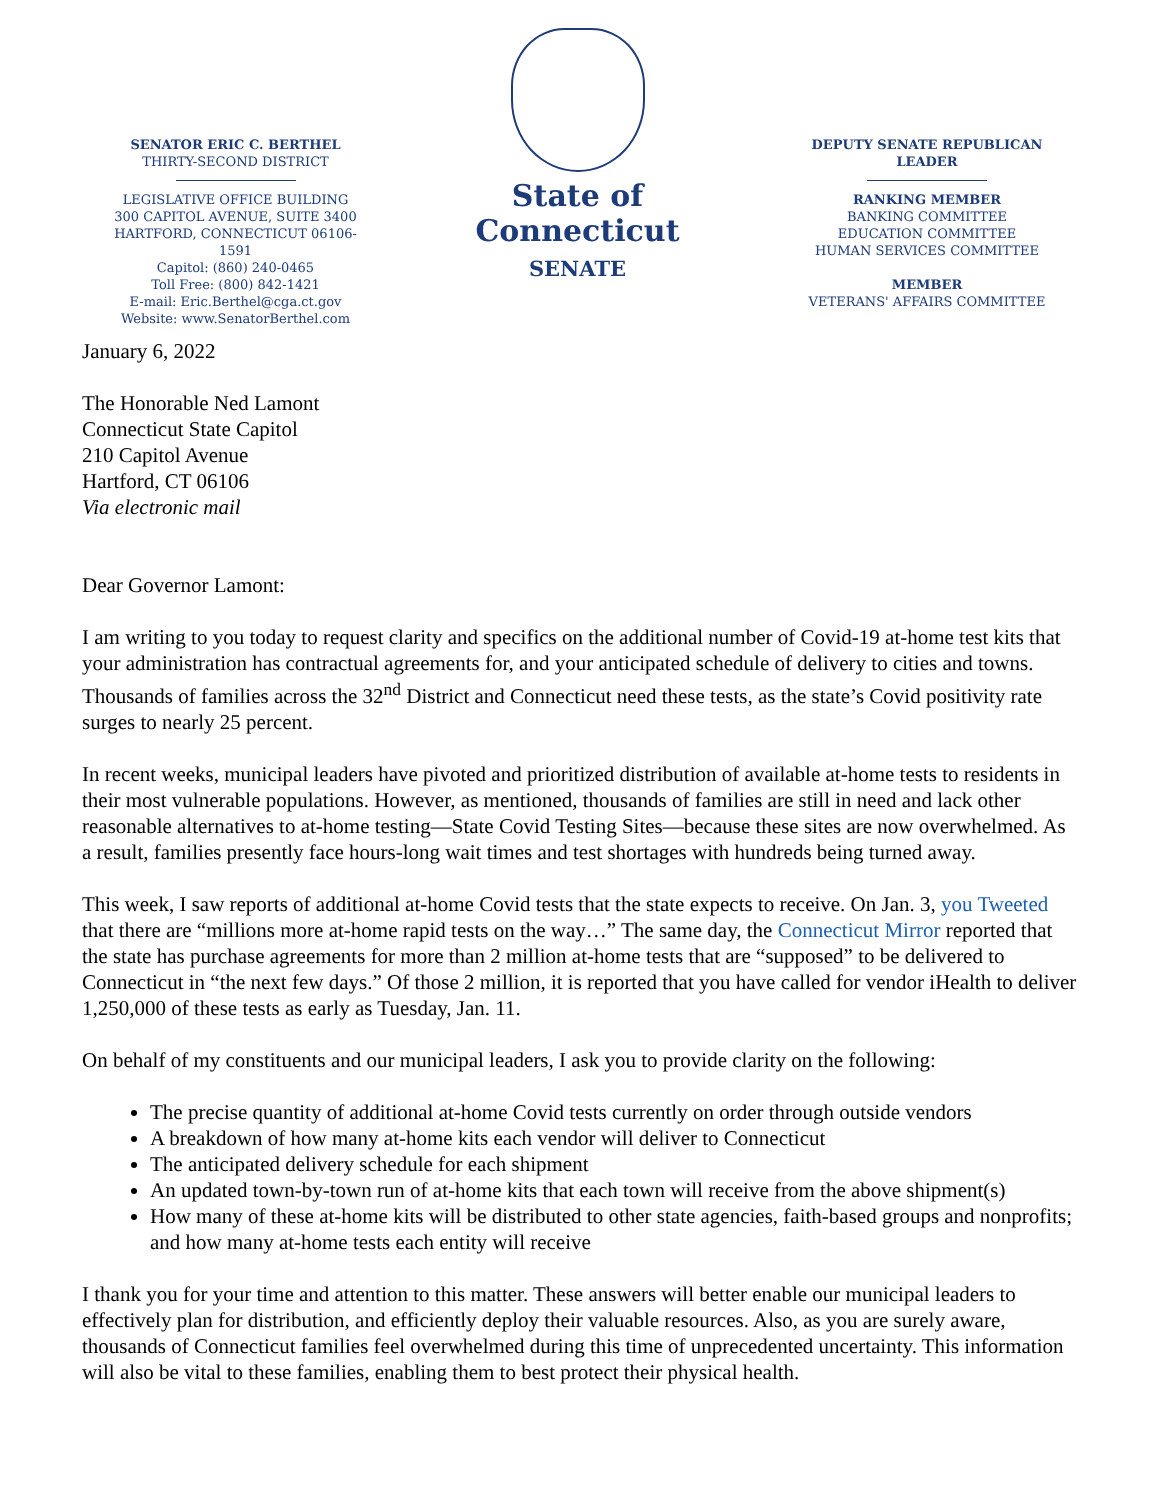SENATOR ERIC C. BERTHEL
THIRTY-SECOND DISTRICT
LEGISLATIVE OFFICE BUILDING
300 CAPITOL AVENUE, SUITE 3400
HARTFORD, CONNECTICUT 06106-1591
Capitol: (860) 240-0465
Toll Free: (800) 842-1421
E-mail: Eric.Berthel@cga.ct.gov
Website: www.SenatorBerthel.com
State of Connecticut
SENATE
DEPUTY SENATE REPUBLICAN LEADER
RANKING MEMBER
BANKING COMMITTEE
EDUCATION COMMITTEE
HUMAN SERVICES COMMITTEE
MEMBER
VETERANS' AFFAIRS COMMITTEE
January 6, 2022
The Honorable Ned Lamont
Connecticut State Capitol
210 Capitol Avenue
Hartford, CT 06106
Via electronic mail
Dear Governor Lamont:
I am writing to you today to request clarity and specifics on the additional number of Covid-19 at-home test kits that your administration has contractual agreements for, and your anticipated schedule of delivery to cities and towns. Thousands of families across the 32<sup>nd</sup> District and Connecticut need these tests, as the state’s Covid positivity rate surges to nearly 25 percent.
In recent weeks, municipal leaders have pivoted and prioritized distribution of available at-home tests to residents in their most vulnerable populations. However, as mentioned, thousands of families are still in need and lack other reasonable alternatives to at-home testing—State Covid Testing Sites—because these sites are now overwhelmed. As a result, families presently face hours-long wait times and test shortages with hundreds being turned away.
This week, I saw reports of additional at-home Covid tests that the state expects to receive. On Jan. 3, you Tweeted that there are “millions more at-home rapid tests on the way…” The same day, the Connecticut Mirror reported that the state has purchase agreements for more than 2 million at-home tests that are “supposed” to be delivered to Connecticut in “the next few days.” Of those 2 million, it is reported that you have called for vendor iHealth to deliver 1,250,000 of these tests as early as Tuesday, Jan. 11.
On behalf of my constituents and our municipal leaders, I ask you to provide clarity on the following:
The precise quantity of additional at-home Covid tests currently on order through outside vendors
A breakdown of how many at-home kits each vendor will deliver to Connecticut
The anticipated delivery schedule for each shipment
An updated town-by-town run of at-home kits that each town will receive from the above shipment(s)
How many of these at-home kits will be distributed to other state agencies, faith-based groups and nonprofits; and how many at-home tests each entity will receive
I thank you for your time and attention to this matter. These answers will better enable our municipal leaders to effectively plan for distribution, and efficiently deploy their valuable resources. Also, as you are surely aware, thousands of Connecticut families feel overwhelmed during this time of unprecedented uncertainty. This information will also be vital to these families, enabling them to best protect their physical health.